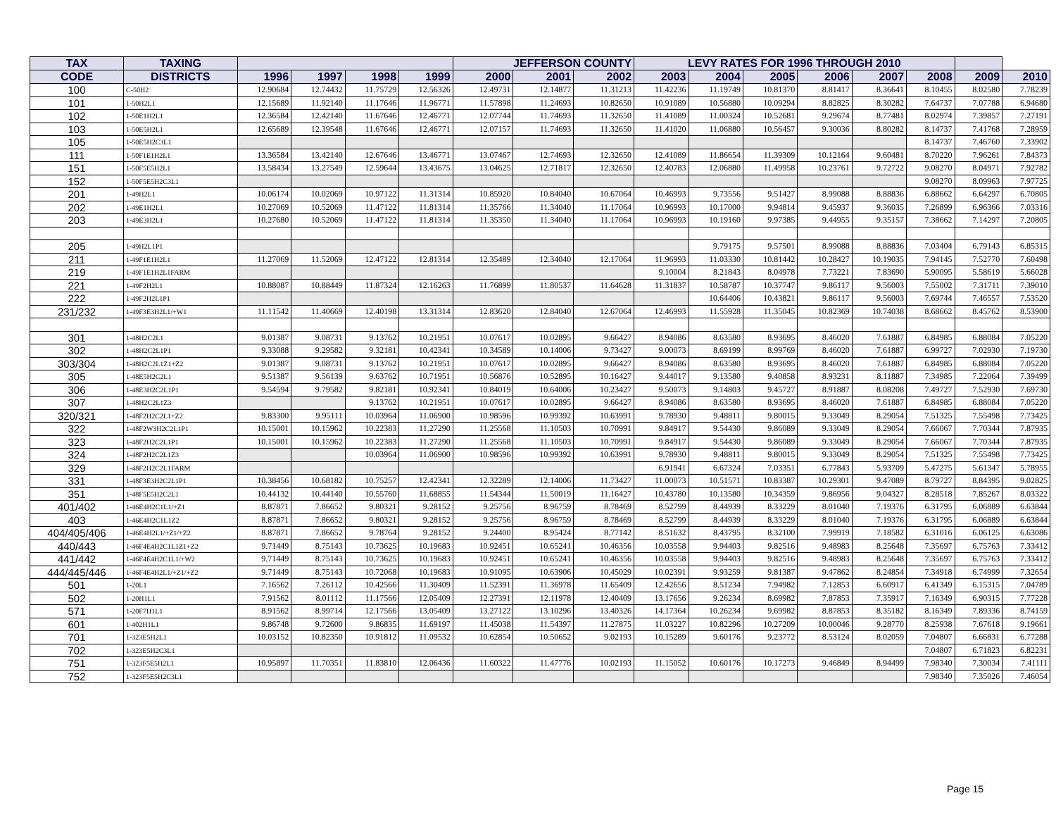| TAX | TAXING | | | | | JEFFERSON COUNTY | | | LEVY RATES FOR 1996 THROUGH 2010 | | | | | | | |
| --- | --- | --- | --- | --- | --- | --- | --- | --- | --- | --- | --- | --- | --- | --- | --- | --- |
| CODE | DISTRICTS | 1996 | 1997 | 1998 | 1999 | 2000 | 2001 | 2002 | 2003 | 2004 | 2005 | 2006 | 2007 | 2008 | 2009 | 2010 |
| 100 | C-50H2 | 12.90684 | 12.74432 | 11.75729 | 12.56326 | 12.49731 | 12.14877 | 11.31213 | 11.42236 | 11.19749 | 10.81370 | 8.81417 | 8.36641 | 8.10455 | 8.02580 | 7.78239 |
| 101 | 1-50H2L1 | 12.15689 | 11.92140 | 11.17646 | 11.96771 | 11.57898 | 11.24693 | 10.82650 | 10.91089 | 10.56880 | 10.09294 | 8.82825 | 8.30282 | 7.64737 | 7.07788 | 6.94680 |
| 102 | 1-50E1H2L1 | 12.36584 | 12.42140 | 11.67646 | 12.46771 | 12.07744 | 11.74693 | 11.32650 | 11.41089 | 11.00324 | 10.52681 | 9.29674 | 8.77481 | 8.02974 | 7.39857 | 7.27191 |
| 103 | 1-50E5H2L1 | 12.65689 | 12.39548 | 11.67646 | 12.46771 | 12.07157 | 11.74693 | 11.32650 | 11.41020 | 11.06880 | 10.56457 | 9.30036 | 8.80282 | 8.14737 | 7.41768 | 7.28959 |
| 105 | 1-50E5H2C3L1 | | | | | | | | | | | | | 8.14737 | 7.46760 | 7.33902 |
| 111 | 1-50F1E1H2L1 | 13.36584 | 13.42140 | 12.67646 | 13.46771 | 13.07467 | 12.74693 | 12.32650 | 12.41089 | 11.86654 | 11.39309 | 10.12164 | 9.60481 | 8.70220 | 7.96261 | 7.84373 |
| 151 | 1-50F5E5H2L1 | 13.58434 | 13.27549 | 12.59644 | 13.43675 | 13.04625 | 12.71817 | 12.32650 | 12.40783 | 12.06880 | 11.49958 | 10.23761 | 9.72722 | 9.08270 | 8.04971 | 7.92782 |
| 152 | 1-50F5E5H2C3L1 | | | | | | | | | | | | | 9.08270 | 8.09963 | 7.97725 |
| 201 | 1-49H2L1 | 10.06174 | 10.02069 | 10.97122 | 11.31314 | 10.85920 | 10.84040 | 10.67064 | 10.46993 | 9.73556 | 9.51427 | 8.99088 | 8.88836 | 6.88662 | 6.64297 | 6.70805 |
| 202 | 1-49E1H2L1 | 10.27069 | 10.52069 | 11.47122 | 11.81314 | 11.35766 | 11.34040 | 11.17064 | 10.96993 | 10.17000 | 9.94814 | 9.45937 | 9.36035 | 7.26899 | 6.96366 | 7.03316 |
| 203 | 1-49E3H2L1 | 10.27680 | 10.52069 | 11.47122 | 11.81314 | 11.35350 | 11.34040 | 11.17064 | 10.96993 | 10.19160 | 9.97385 | 9.44955 | 9.35157 | 7.38662 | 7.14297 | 7.20805 |
| 205 | 1-49H2L1P1 | | | | | | | | | 9.79175 | 9.57501 | 8.99088 | 8.88836 | 7.03404 | 6.79143 | 6.85315 |
| 211 | 1-49F1E1H2L1 | 11.27069 | 11.52069 | 12.47122 | 12.81314 | 12.35489 | 12.34040 | 12.17064 | 11.96993 | 11.03330 | 10.81442 | 10.28427 | 10.19035 | 7.94145 | 7.52770 | 7.60498 |
| 219 | 1-49F1E1H2L1FARM | | | | | | | | 9.10004 | 8.21843 | 8.04978 | 7.73221 | 7.83690 | 5.90095 | 5.58619 | 5.66028 |
| 221 | 1-49F2H2L1 | 10.88087 | 10.88449 | 11.87324 | 12.16263 | 11.76899 | 11.80537 | 11.64628 | 11.31837 | 10.58787 | 10.37747 | 9.86117 | 9.56003 | 7.55002 | 7.31711 | 7.39010 |
| 222 | 1-49F2H2L1P1 | | | | | | | | | 10.64406 | 10.43821 | 9.86117 | 9.56003 | 7.69744 | 7.46557 | 7.53520 |
| 231/232 | 1-49F3E3H2L1/+W1 | 11.11542 | 11.40669 | 12.40198 | 13.31314 | 12.83620 | 12.84040 | 12.67064 | 12.46993 | 11.55928 | 11.35045 | 10.82369 | 10.74038 | 8.68662 | 8.45762 | 8.53900 |
| 301 | 1-48H2C2L1 | 9.01387 | 9.08731 | 9.13762 | 10.21951 | 10.07617 | 10.02895 | 9.66427 | 8.94086 | 8.63580 | 8.93695 | 8.46020 | 7.61887 | 6.84985 | 6.88084 | 7.05220 |
| 302 | 1-48H2C2L1P1 | 9.33088 | 9.29582 | 9.32181 | 10.42341 | 10.34589 | 10.14006 | 9.73427 | 9.00073 | 8.69199 | 8.99769 | 8.46020 | 7.61887 | 6.99727 | 7.02930 | 7.19730 |
| 303/304 | 1-48H2C2L1Z1+Z2 | 9.01387 | 9.08731 | 9.13762 | 10.21951 | 10.07617 | 10.02895 | 9.66427 | 8.94086 | 8.63580 | 8.93695 | 8.46020 | 7.61887 | 6.84985 | 6.88084 | 7.05220 |
| 305 | 1-48E5H2C2L1 | 9.51387 | 9.56139 | 9.63762 | 10.71951 | 10.56876 | 10.52895 | 10.16427 | 9.44017 | 9.13580 | 9.40858 | 8.93231 | 8.11887 | 7.34985 | 7.22064 | 7.39499 |
| 306 | 1-48E3H2C2L1P1 | 9.54594 | 9.79582 | 9.82181 | 10.92341 | 10.84019 | 10.64006 | 10.23427 | 9.50073 | 9.14803 | 9.45727 | 8.91887 | 8.08208 | 7.49727 | 7.52930 | 7.69730 |
| 307 | 1-48H2C2L1Z3 | | | 9.13762 | 10.21951 | 10.07617 | 10.02895 | 9.66427 | 8.94086 | 8.63580 | 8.93695 | 8.46020 | 7.61887 | 6.84985 | 6.88084 | 7.05220 |
| 320/321 | 1-48F2H2C2L1+Z2 | 9.83300 | 9.95111 | 10.03964 | 11.06900 | 10.98596 | 10.99392 | 10.63991 | 9.78930 | 9.48811 | 9.80015 | 9.33049 | 8.29054 | 7.51325 | 7.55498 | 7.73425 |
| 322 | 1-48F2W3H2C2L1P1 | 10.15001 | 10.15962 | 10.22383 | 11.27290 | 11.25568 | 11.10503 | 10.70991 | 9.84917 | 9.54430 | 9.86089 | 9.33049 | 8.29054 | 7.66067 | 7.70344 | 7.87935 |
| 323 | 1-48F2H2C2L1P1 | 10.15001 | 10.15962 | 10.22383 | 11.27290 | 11.25568 | 11.10503 | 10.70991 | 9.84917 | 9.54430 | 9.86089 | 9.33049 | 8.29054 | 7.66067 | 7.70344 | 7.87935 |
| 324 | 1-48F2H2C2L1Z3 | | | 10.03964 | 11.06900 | 10.98596 | 10.99392 | 10.63991 | 9.78930 | 9.48811 | 9.80015 | 9.33049 | 8.29054 | 7.51325 | 7.55498 | 7.73425 |
| 329 | 1-48F2H2C2L1FARM | | | | | | | | 6.91941 | 6.67324 | 7.03351 | 6.77843 | 5.93709 | 5.47275 | 5.61347 | 5.78955 |
| 331 | 1-48F3E3H2C2L1P1 | 10.38456 | 10.68182 | 10.75257 | 12.42341 | 12.32289 | 12.14006 | 11.73427 | 11.00073 | 10.51571 | 10.83387 | 10.29301 | 9.47089 | 8.79727 | 8.84395 | 9.02825 |
| 351 | 1-48F5E5H2C2L1 | 10.44132 | 10.44140 | 10.55760 | 11.68855 | 11.54344 | 11.50019 | 11.16427 | 10.43780 | 10.13580 | 10.34359 | 9.86956 | 9.04327 | 8.28518 | 7.85267 | 8.03322 |
| 401/402 | 1-46E4H2C1L1/+Z1 | 8.87871 | 7.86652 | 9.80321 | 9.28152 | 9.25756 | 8.96759 | 8.78469 | 8.52799 | 8.44939 | 8.33229 | 8.01040 | 7.19376 | 6.31795 | 6.06889 | 6.63844 |
| 403 | 1-46E4H2C1L1Z2 | 8.87871 | 7.86652 | 9.80321 | 9.28152 | 9.25756 | 8.96759 | 8.78469 | 8.52799 | 8.44939 | 8.33229 | 8.01040 | 7.19376 | 6.31795 | 6.06889 | 6.63844 |
| 404/405/406 | 1-46E4H2L1/+Z1/+Z2 | 8.87871 | 7.86652 | 9.78764 | 9.28152 | 9.24400 | 8.95424 | 8.77142 | 8.51632 | 8.43795 | 8.32100 | 7.99919 | 7.18582 | 6.31016 | 6.06125 | 6.63086 |
| 440/443 | 1-46F4E4H2C1L1Z1+Z2 | 9.71449 | 8.75143 | 10.73625 | 10.19683 | 10.92451 | 10.65241 | 10.46356 | 10.03558 | 9.94403 | 9.82516 | 9.48983 | 8.25648 | 7.35697 | 6.75763 | 7.33412 |
| 441/442 | 1-46F4E4H2C1L1/+W2 | 9.71449 | 8.75143 | 10.73625 | 10.19683 | 10.92451 | 10.65241 | 10.46356 | 10.03558 | 9.94403 | 9.82516 | 9.48983 | 8.25648 | 7.35697 | 6.75763 | 7.33412 |
| 444/445/446 | 1-46F4E4H2L1/+Z1/+Z2 | 9.71449 | 8.75143 | 10.72068 | 10.19683 | 10.91095 | 10.63906 | 10.45029 | 10.02391 | 9.93259 | 9.81387 | 9.47862 | 8.24854 | 7.34918 | 6.74999 | 7.32654 |
| 501 | 1-20L1 | 7.16562 | 7.26112 | 10.42566 | 11.30409 | 11.52391 | 11.36978 | 11.65409 | 12.42656 | 8.51234 | 7.94982 | 7.12853 | 6.60917 | 6.41349 | 6.15315 | 7.04789 |
| 502 | 1-20H1L1 | 7.91562 | 8.01112 | 11.17566 | 12.05409 | 12.27391 | 12.11978 | 12.40409 | 13.17656 | 9.26234 | 8.69982 | 7.87853 | 7.35917 | 7.16349 | 6.90315 | 7.77228 |
| 571 | 1-20F7H1L1 | 8.91562 | 8.99714 | 12.17566 | 13.05409 | 13.27122 | 13.10296 | 13.40326 | 14.17364 | 10.26234 | 9.69982 | 8.87853 | 8.35182 | 8.16349 | 7.89336 | 8.74159 |
| 601 | 1-402H1L1 | 9.86748 | 9.72600 | 9.86835 | 11.69197 | 11.45038 | 11.54397 | 11.27875 | 11.03227 | 10.82296 | 10.27209 | 10.00046 | 9.28770 | 8.25938 | 7.67618 | 9.19661 |
| 701 | 1-323E5H2L1 | 10.03152 | 10.82350 | 10.91812 | 11.09532 | 10.62854 | 10.50652 | 9.02193 | 10.15289 | 9.60176 | 9.23772 | 8.53124 | 8.02059 | 7.04807 | 6.66831 | 6.77288 |
| 702 | 1-323E5H2C3L1 | | | | | | | | | | | | | 7.04807 | 6.71823 | 6.82231 |
| 751 | 1-323F5E5H2L1 | 10.95897 | 11.70351 | 11.83810 | 12.06436 | 11.60322 | 11.47776 | 10.02193 | 11.15052 | 10.60176 | 10.17273 | 9.46849 | 8.94499 | 7.98340 | 7.30034 | 7.41111 |
| 752 | 1-323F5E5H2C3L1 | | | | | | | | | | | | | 7.98340 | 7.35026 | 7.46054 |
Page 15